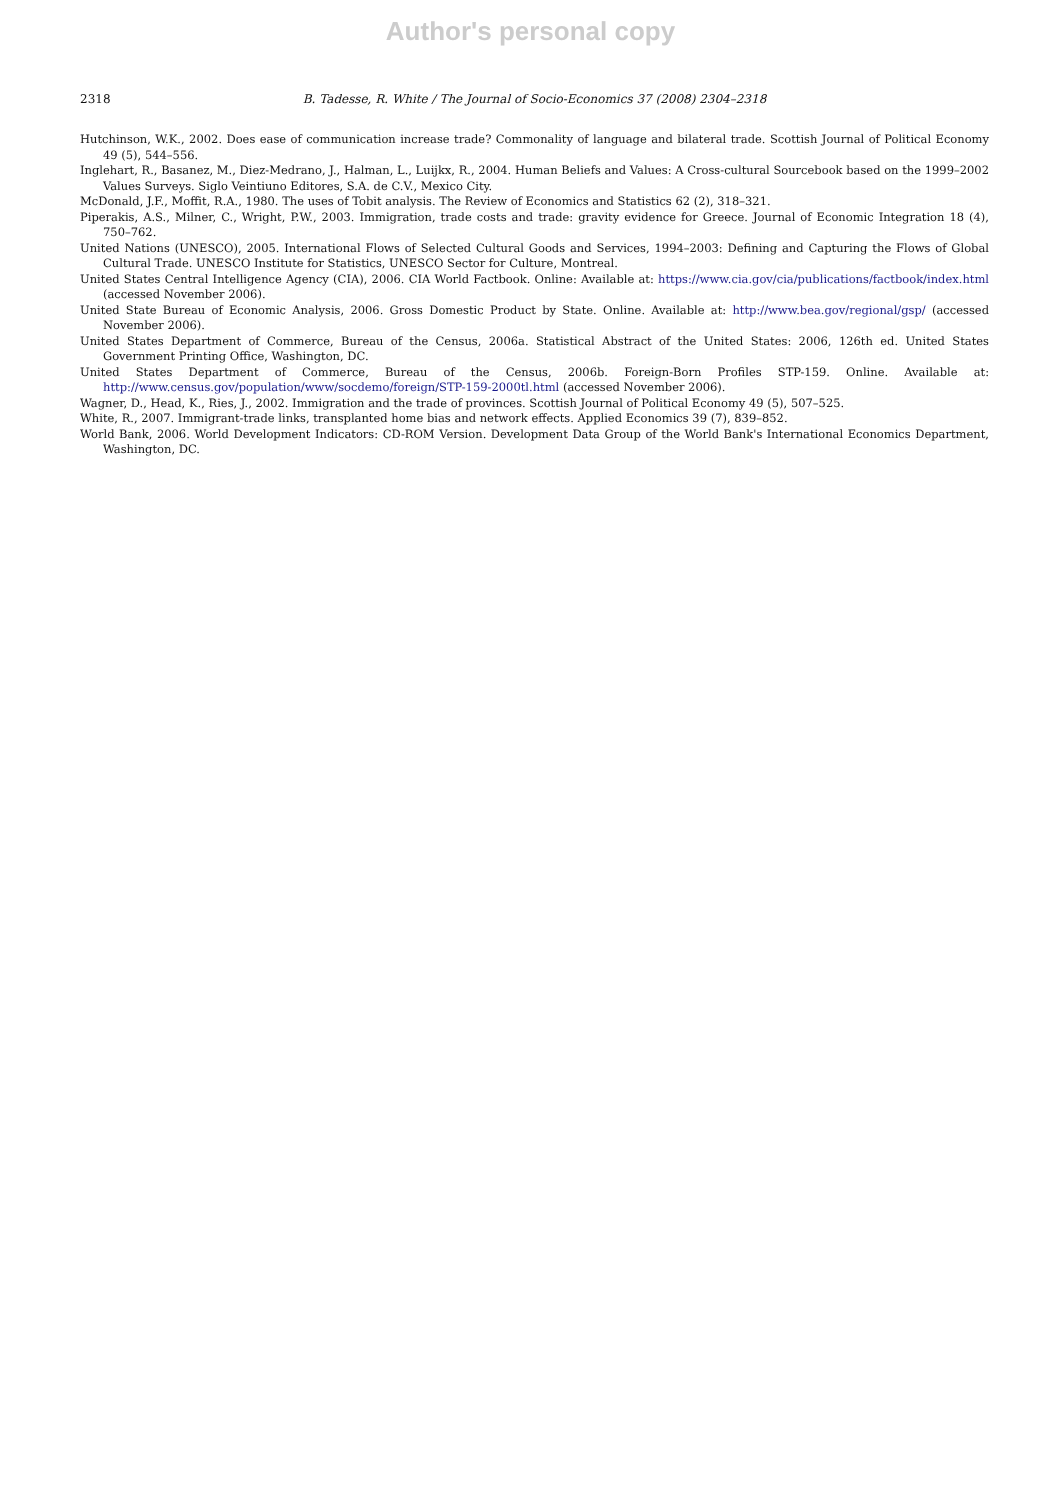Author's personal copy
2318 B. Tadesse, R. White / The Journal of Socio-Economics 37 (2008) 2304–2318
Hutchinson, W.K., 2002. Does ease of communication increase trade? Commonality of language and bilateral trade. Scottish Journal of Political Economy 49 (5), 544–556.
Inglehart, R., Basanez, M., Diez-Medrano, J., Halman, L., Luijkx, R., 2004. Human Beliefs and Values: A Cross-cultural Sourcebook based on the 1999–2002 Values Surveys. Siglo Veintiuno Editores, S.A. de C.V., Mexico City.
McDonald, J.F., Moffit, R.A., 1980. The uses of Tobit analysis. The Review of Economics and Statistics 62 (2), 318–321.
Piperakis, A.S., Milner, C., Wright, P.W., 2003. Immigration, trade costs and trade: gravity evidence for Greece. Journal of Economic Integration 18 (4), 750–762.
United Nations (UNESCO), 2005. International Flows of Selected Cultural Goods and Services, 1994–2003: Defining and Capturing the Flows of Global Cultural Trade. UNESCO Institute for Statistics, UNESCO Sector for Culture, Montreal.
United States Central Intelligence Agency (CIA), 2006. CIA World Factbook. Online: Available at: https://www.cia.gov/cia/publications/factbook/index.html (accessed November 2006).
United State Bureau of Economic Analysis, 2006. Gross Domestic Product by State. Online. Available at: http://www.bea.gov/regional/gsp/ (accessed November 2006).
United States Department of Commerce, Bureau of the Census, 2006a. Statistical Abstract of the United States: 2006, 126th ed. United States Government Printing Office, Washington, DC.
United States Department of Commerce, Bureau of the Census, 2006b. Foreign-Born Profiles STP-159. Online. Available at: http://www.census.gov/population/www/socdemo/foreign/STP-159-2000tl.html (accessed November 2006).
Wagner, D., Head, K., Ries, J., 2002. Immigration and the trade of provinces. Scottish Journal of Political Economy 49 (5), 507–525.
White, R., 2007. Immigrant-trade links, transplanted home bias and network effects. Applied Economics 39 (7), 839–852.
World Bank, 2006. World Development Indicators: CD-ROM Version. Development Data Group of the World Bank's International Economics Department, Washington, DC.